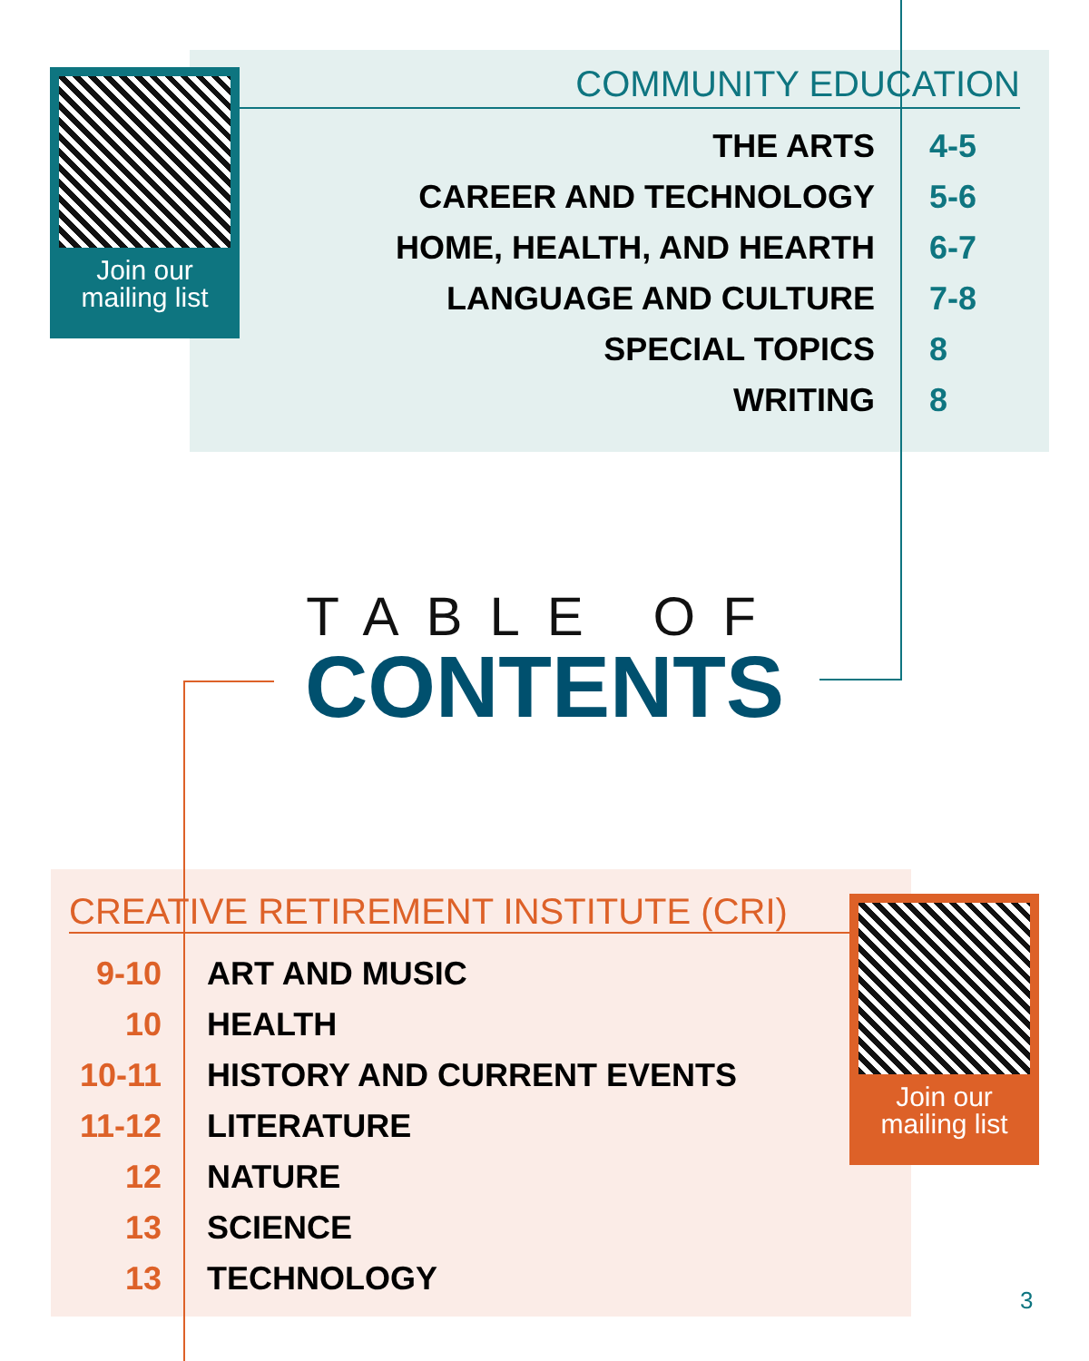Join our
mailing list
COMMUNITY EDUCATION
| THE ARTS | 4-5 |
| CAREER AND TECHNOLOGY | 5-6 |
| HOME, HEALTH, AND HEARTH | 6-7 |
| LANGUAGE AND CULTURE | 7-8 |
| SPECIAL TOPICS | 8 |
| WRITING | 8 |
TABLE OF
CONTENTS
CREATIVE RETIREMENT INSTITUTE (CRI)
| 9-10 | ART AND MUSIC |
| 10 | HEALTH |
| 10-11 | HISTORY AND CURRENT EVENTS |
| 11-12 | LITERATURE |
| 12 | NATURE |
| 13 | SCIENCE |
| 13 | TECHNOLOGY |
Join our
mailing list
3